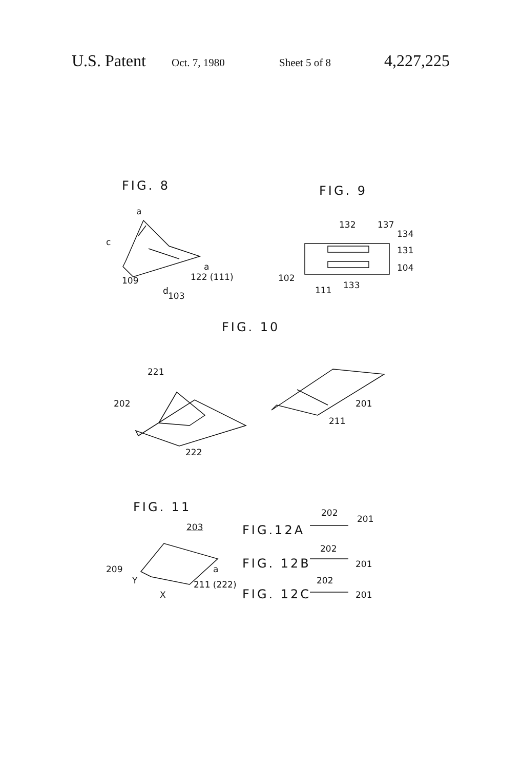U.S. Patent Oct. 7, 1980 Sheet 5 of 8 4,227,225
FIG. 8
a
c
a
109 122 (111)
d 103
FIG. 9
132 137
134
131
104
102
133
111
FIG. 10
221
202 201
211
222
FIG. 11
203
209 a
Y 211 (222)
X
202
201
FIG.12A
202
FIG. 12B 201
202
FIG. 12C 201